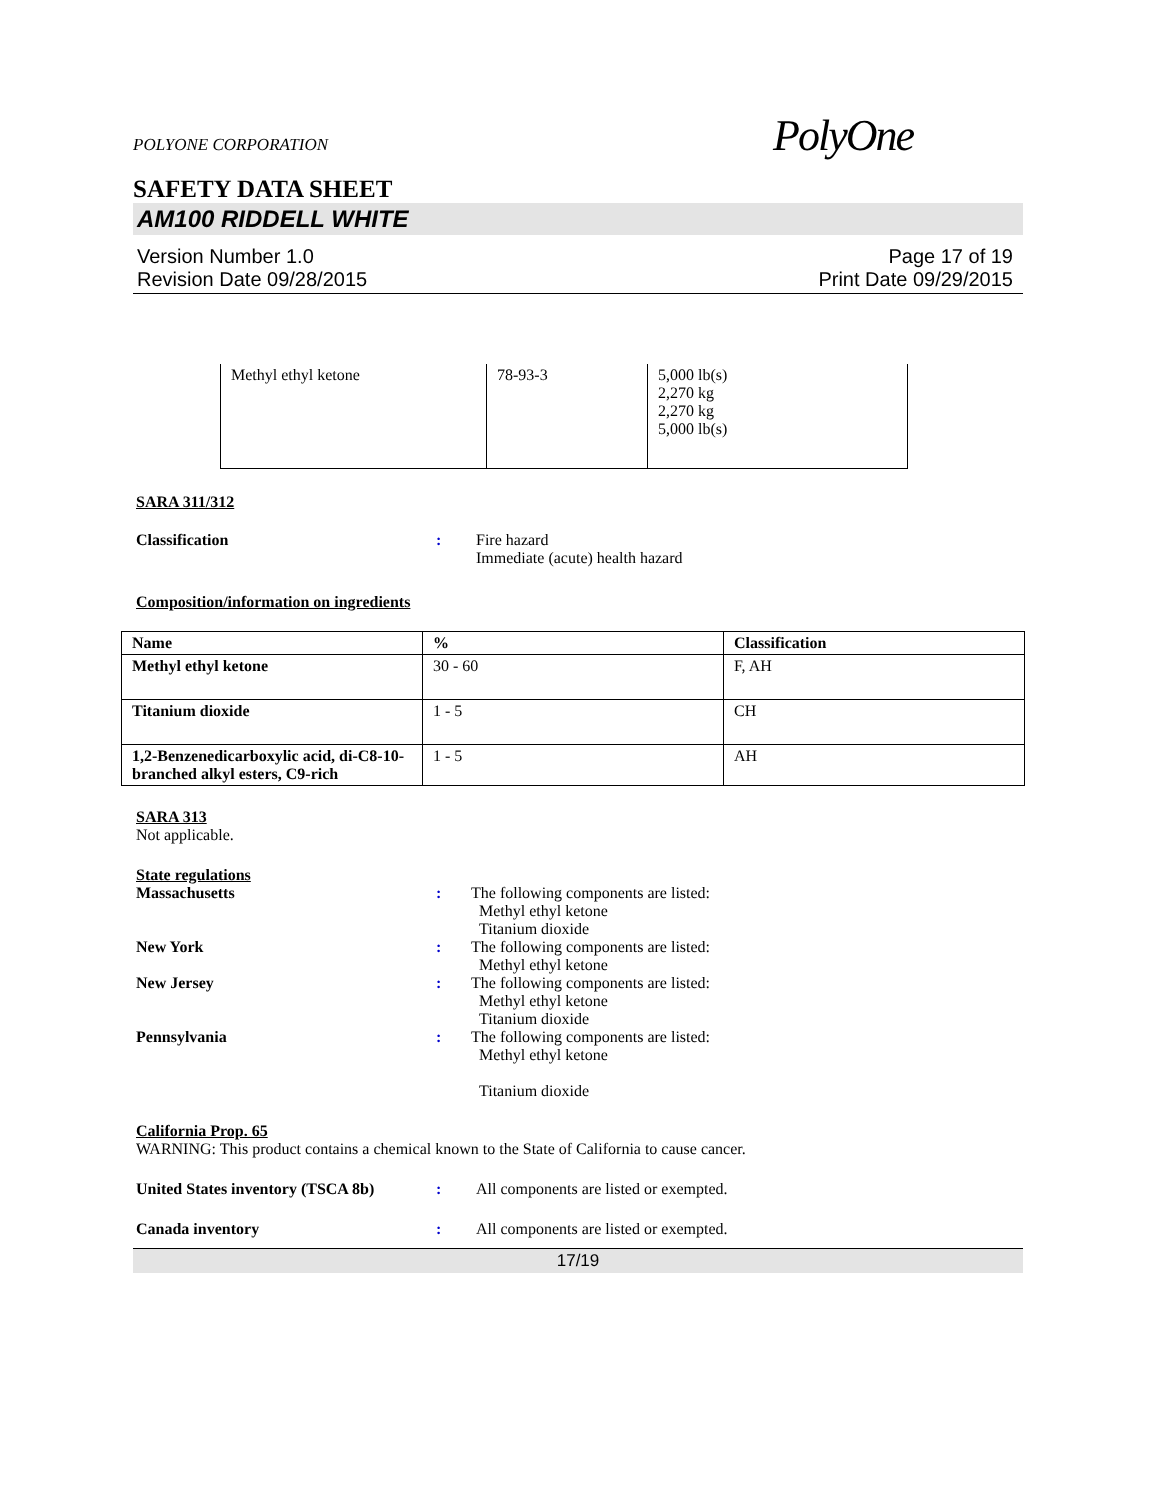POLYONE CORPORATION PolyOne
SAFETY DATA SHEET
AM100 RIDDELL WHITE
Version Number 1.0
Revision Date 09/28/2015
Page 17 of 19
Print Date 09/29/2015
| Methyl ethyl ketone | 78-93-3 | 5,000 lb(s) 2,270 kg 2,270 kg 5,000 lb(s) |
SARA 311/312
Classification : Fire hazard
Immediate (acute) health hazard
Composition/information on ingredients
| Name | % | Classification |
| --- | --- | --- |
| Methyl ethyl ketone | 30 - 60 | F, AH |
| Titanium dioxide | 1 - 5 | CH |
| 1,2-Benzenedicarboxylic acid, di-C8-10-branched alkyl esters, C9-rich | 1 - 5 | AH |
SARA 313
Not applicable.
State regulations
Massachusetts : The following components are listed:
Methyl ethyl ketone
Titanium dioxide
New York : The following components are listed:
Methyl ethyl ketone
New Jersey : The following components are listed:
Methyl ethyl ketone
Titanium dioxide
Pennsylvania : The following components are listed:
Methyl ethyl ketone
Titanium dioxide
California Prop. 65
WARNING: This product contains a chemical known to the State of California to cause cancer.
United States inventory (TSCA 8b)
: All components are listed or exempted.
Canada inventory : All components are listed or exempted.
17/19